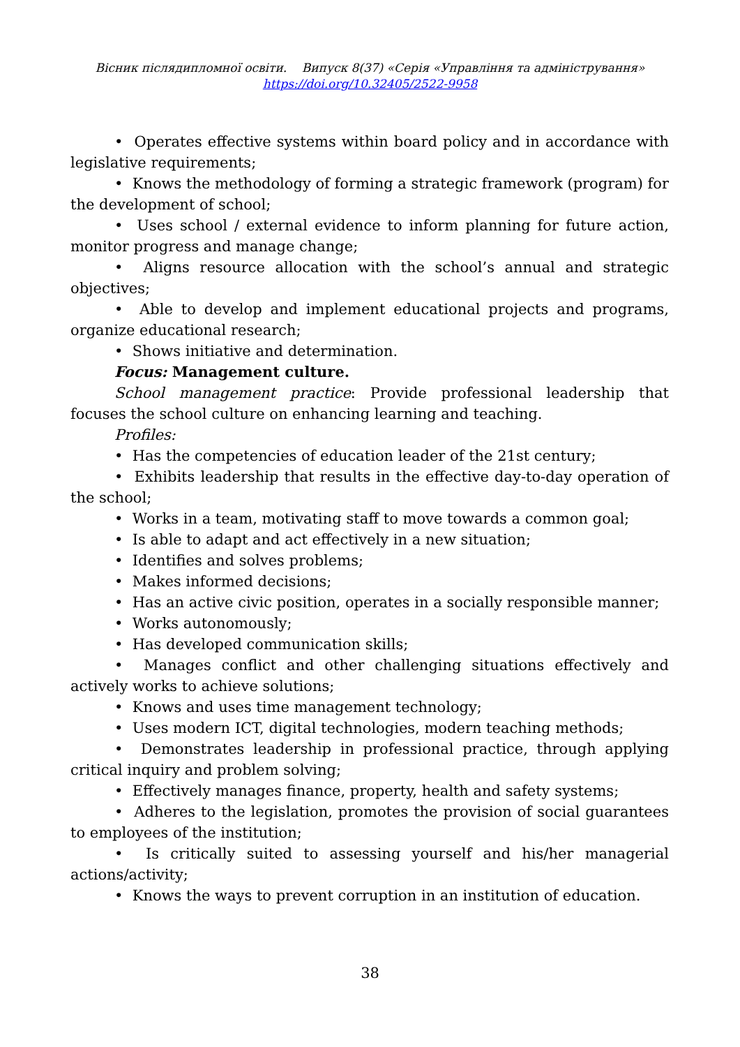Вісник післядипломної освіти. Випуск 8(37) «Серія «Управління та адміністрування»
https://doi.org/10.32405/2522-9958
• Operates effective systems within board policy and in accordance with legislative requirements;
• Knows the methodology of forming a strategic framework (program) for the development of school;
• Uses school / external evidence to inform planning for future action, monitor progress and manage change;
• Aligns resource allocation with the school’s annual and strategic objectives;
• Able to develop and implement educational projects and programs, organize educational research;
• Shows initiative and determination.
Focus: Management culture.
School management practice: Provide professional leadership that focuses the school culture on enhancing learning and teaching.
Profiles:
• Has the competencies of education leader of the 21st century;
• Exhibits leadership that results in the effective day-to-day operation of the school;
• Works in a team, motivating staff to move towards a common goal;
• Is able to adapt and act effectively in a new situation;
• Identifies and solves problems;
• Makes informed decisions;
• Has an active civic position, operates in a socially responsible manner;
• Works autonomously;
• Has developed communication skills;
• Manages conflict and other challenging situations effectively and actively works to achieve solutions;
• Knows and uses time management technology;
• Uses modern ICT, digital technologies, modern teaching methods;
• Demonstrates leadership in professional practice, through applying critical inquiry and problem solving;
• Effectively manages finance, property, health and safety systems;
• Adheres to the legislation, promotes the provision of social guarantees to employees of the institution;
• Is critically suited to assessing yourself and his/her managerial actions/activity;
• Knows the ways to prevent corruption in an institution of education.
38